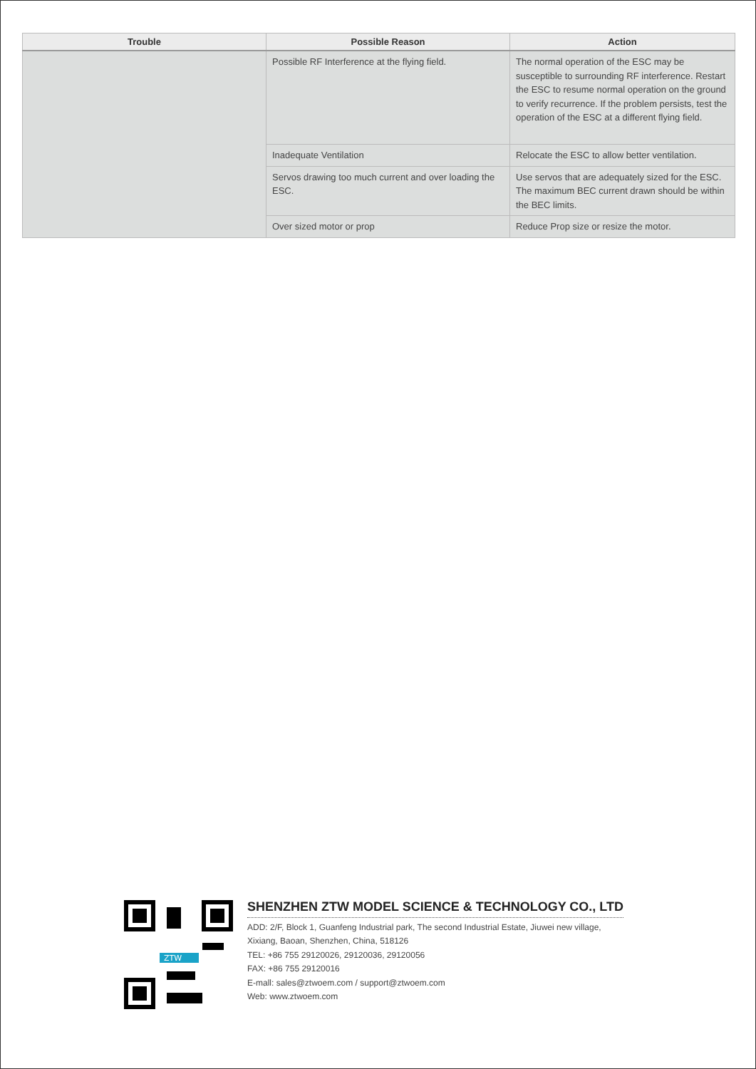| Trouble | Possible Reason | Action |
| --- | --- | --- |
| | Possible RF Interference at the flying field. | The normal operation of the ESC may be susceptible to surrounding RF interference. Restart the ESC to resume normal operation on the ground to verify recurrence. If the problem persists, test the operation of the ESC at a different flying field. |
| | Inadequate Ventilation | Relocate the ESC to allow better ventilation. |
| | Servos drawing too much current and over loading the ESC. | Use servos that are adequately sized for the ESC. The maximum BEC current drawn should be within the BEC limits. |
| | Over sized motor or prop | Reduce Prop size or resize the motor. |
ZTW
SHENZHEN ZTW MODEL SCIENCE & TECHNOLOGY CO., LTD
ADD: 2/F, Block 1, Guanfeng Industrial park, The second Industrial Estate, Jiuwei new village,
Xixiang, Baoan, Shenzhen, China, 518126
TEL: +86 755 29120026, 29120036, 29120056
FAX: +86 755 29120016
E-mall: sales@ztwoem.com / support@ztwoem.com
Web: www.ztwoem.com